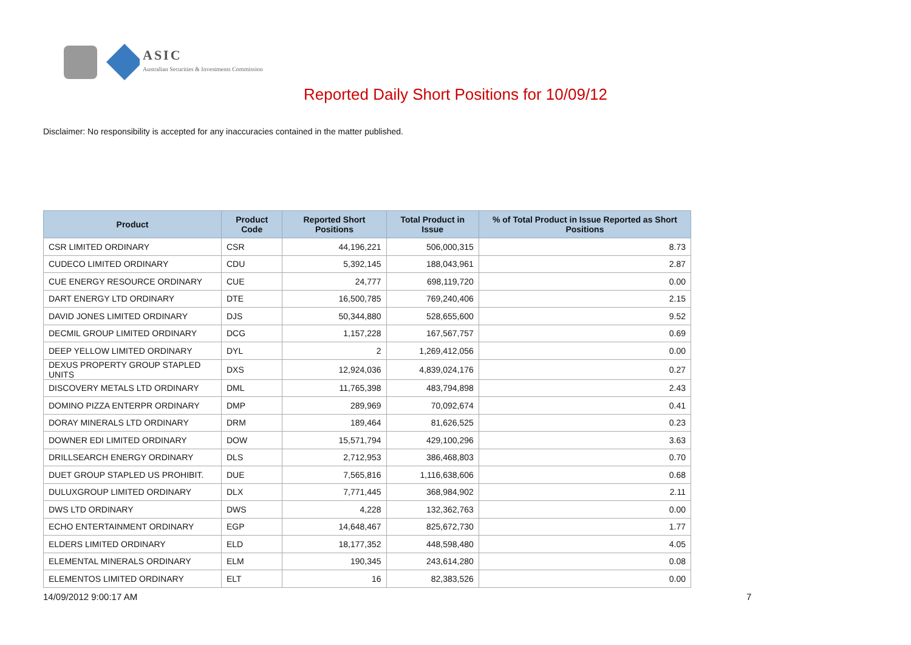ASIC
Australian Securities & Investments Commission
Reported Daily Short Positions for 10/09/12
Disclaimer: No responsibility is accepted for any inaccuracies contained in the matter published.
| Product | Product Code | Reported Short Positions | Total Product in Issue | % of Total Product in Issue Reported as Short Positions |
| --- | --- | --- | --- | --- |
| CSR LIMITED ORDINARY | CSR | 44,196,221 | 506,000,315 | 8.73 |
| CUDECO LIMITED ORDINARY | CDU | 5,392,145 | 188,043,961 | 2.87 |
| CUE ENERGY RESOURCE ORDINARY | CUE | 24,777 | 698,119,720 | 0.00 |
| DART ENERGY LTD ORDINARY | DTE | 16,500,785 | 769,240,406 | 2.15 |
| DAVID JONES LIMITED ORDINARY | DJS | 50,344,880 | 528,655,600 | 9.52 |
| DECMIL GROUP LIMITED ORDINARY | DCG | 1,157,228 | 167,567,757 | 0.69 |
| DEEP YELLOW LIMITED ORDINARY | DYL | 2 | 1,269,412,056 | 0.00 |
| DEXUS PROPERTY GROUP STAPLED UNITS | DXS | 12,924,036 | 4,839,024,176 | 0.27 |
| DISCOVERY METALS LTD ORDINARY | DML | 11,765,398 | 483,794,898 | 2.43 |
| DOMINO PIZZA ENTERPR ORDINARY | DMP | 289,969 | 70,092,674 | 0.41 |
| DORAY MINERALS LTD ORDINARY | DRM | 189,464 | 81,626,525 | 0.23 |
| DOWNER EDI LIMITED ORDINARY | DOW | 15,571,794 | 429,100,296 | 3.63 |
| DRILLSEARCH ENERGY ORDINARY | DLS | 2,712,953 | 386,468,803 | 0.70 |
| DUET GROUP STAPLED US PROHIBIT. | DUE | 7,565,816 | 1,116,638,606 | 0.68 |
| DULUXGROUP LIMITED ORDINARY | DLX | 7,771,445 | 368,984,902 | 2.11 |
| DWS LTD ORDINARY | DWS | 4,228 | 132,362,763 | 0.00 |
| ECHO ENTERTAINMENT ORDINARY | EGP | 14,648,467 | 825,672,730 | 1.77 |
| ELDERS LIMITED ORDINARY | ELD | 18,177,352 | 448,598,480 | 4.05 |
| ELEMENTAL MINERALS ORDINARY | ELM | 190,345 | 243,614,280 | 0.08 |
| ELEMENTOS LIMITED ORDINARY | ELT | 16 | 82,383,526 | 0.00 |
14/09/2012 9:00:17 AM 7